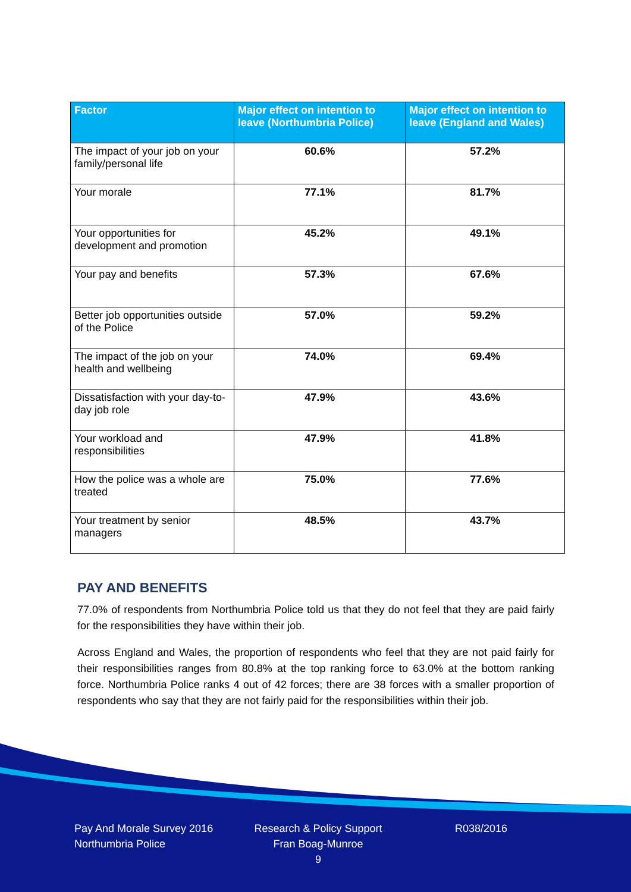| Factor | Major effect on intention to leave (Northumbria Police) | Major effect on intention to leave (England and Wales) |
| --- | --- | --- |
| The impact of your job on your family/personal life | 60.6% | 57.2% |
| Your morale | 77.1% | 81.7% |
| Your opportunities for development and promotion | 45.2% | 49.1% |
| Your pay and benefits | 57.3% | 67.6% |
| Better job opportunities outside of the Police | 57.0% | 59.2% |
| The impact of the job on your health and wellbeing | 74.0% | 69.4% |
| Dissatisfaction with your day-to-day job role | 47.9% | 43.6% |
| Your workload and responsibilities | 47.9% | 41.8% |
| How the police was a whole are treated | 75.0% | 77.6% |
| Your treatment by senior managers | 48.5% | 43.7% |
PAY AND BENEFITS
77.0% of respondents from Northumbria Police told us that they do not feel that they are paid fairly for the responsibilities they have within their job.
Across England and Wales, the proportion of respondents who feel that they are not paid fairly for their responsibilities ranges from 80.8% at the top ranking force to 63.0% at the bottom ranking force. Northumbria Police ranks 4 out of 42 forces; there are 38 forces with a smaller proportion of respondents who say that they are not fairly paid for the responsibilities within their job.
Pay And Morale Survey 2016
Northumbria Police
Research & Policy Support
Fran Boag-Munroe
9
R038/2016